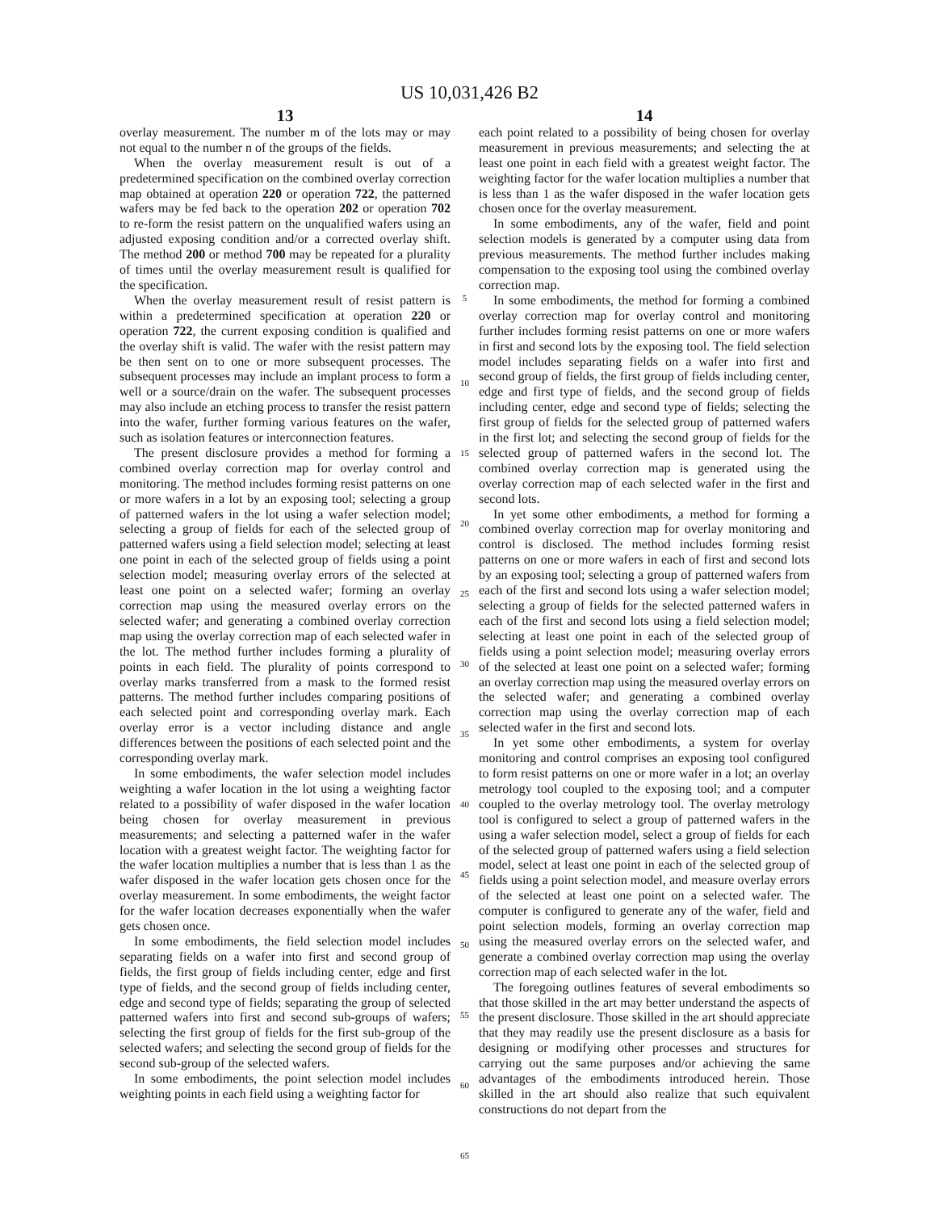US 10,031,426 B2
13
overlay measurement. The number m of the lots may or may not equal to the number n of the groups of the fields.
When the overlay measurement result is out of a predetermined specification on the combined overlay correction map obtained at operation 220 or operation 722, the patterned wafers may be fed back to the operation 202 or operation 702 to re-form the resist pattern on the unqualified wafers using an adjusted exposing condition and/or a corrected overlay shift. The method 200 or method 700 may be repeated for a plurality of times until the overlay measurement result is qualified for the specification.
When the overlay measurement result of resist pattern is within a predetermined specification at operation 220 or operation 722, the current exposing condition is qualified and the overlay shift is valid. The wafer with the resist pattern may be then sent on to one or more subsequent processes. The subsequent processes may include an implant process to form a well or a source/drain on the wafer. The subsequent processes may also include an etching process to transfer the resist pattern into the wafer, further forming various features on the wafer, such as isolation features or interconnection features.
The present disclosure provides a method for forming a combined overlay correction map for overlay control and monitoring. The method includes forming resist patterns on one or more wafers in a lot by an exposing tool; selecting a group of patterned wafers in the lot using a wafer selection model; selecting a group of fields for each of the selected group of patterned wafers using a field selection model; selecting at least one point in each of the selected group of fields using a point selection model; measuring overlay errors of the selected at least one point on a selected wafer; forming an overlay correction map using the measured overlay errors on the selected wafer; and generating a combined overlay correction map using the overlay correction map of each selected wafer in the lot. The method further includes forming a plurality of points in each field. The plurality of points correspond to overlay marks transferred from a mask to the formed resist patterns. The method further includes comparing positions of each selected point and corresponding overlay mark. Each overlay error is a vector including distance and angle differences between the positions of each selected point and the corresponding overlay mark.
In some embodiments, the wafer selection model includes weighting a wafer location in the lot using a weighting factor related to a possibility of wafer disposed in the wafer location being chosen for overlay measurement in previous measurements; and selecting a patterned wafer in the wafer location with a greatest weight factor. The weighting factor for the wafer location multiplies a number that is less than 1 as the wafer disposed in the wafer location gets chosen once for the overlay measurement. In some embodiments, the weight factor for the wafer location decreases exponentially when the wafer gets chosen once.
In some embodiments, the field selection model includes separating fields on a wafer into first and second group of fields, the first group of fields including center, edge and first type of fields, and the second group of fields including center, edge and second type of fields; separating the group of selected patterned wafers into first and second sub-groups of wafers; selecting the first group of fields for the first sub-group of the selected wafers; and selecting the second group of fields for the second sub-group of the selected wafers.
In some embodiments, the point selection model includes weighting points in each field using a weighting factor for
5
10
15
20
25
30
35
40
45
50
55
60
65
14
each point related to a possibility of being chosen for overlay measurement in previous measurements; and selecting the at least one point in each field with a greatest weight factor. The weighting factor for the wafer location multiplies a number that is less than 1 as the wafer disposed in the wafer location gets chosen once for the overlay measurement.
In some embodiments, any of the wafer, field and point selection models is generated by a computer using data from previous measurements. The method further includes making compensation to the exposing tool using the combined overlay correction map.
In some embodiments, the method for forming a combined overlay correction map for overlay control and monitoring further includes forming resist patterns on one or more wafers in first and second lots by the exposing tool. The field selection model includes separating fields on a wafer into first and second group of fields, the first group of fields including center, edge and first type of fields, and the second group of fields including center, edge and second type of fields; selecting the first group of fields for the selected group of patterned wafers in the first lot; and selecting the second group of fields for the selected group of patterned wafers in the second lot. The combined overlay correction map is generated using the overlay correction map of each selected wafer in the first and second lots.
In yet some other embodiments, a method for forming a combined overlay correction map for overlay monitoring and control is disclosed. The method includes forming resist patterns on one or more wafers in each of first and second lots by an exposing tool; selecting a group of patterned wafers from each of the first and second lots using a wafer selection model; selecting a group of fields for the selected patterned wafers in each of the first and second lots using a field selection model; selecting at least one point in each of the selected group of fields using a point selection model; measuring overlay errors of the selected at least one point on a selected wafer; forming an overlay correction map using the measured overlay errors on the selected wafer; and generating a combined overlay correction map using the overlay correction map of each selected wafer in the first and second lots.
In yet some other embodiments, a system for overlay monitoring and control comprises an exposing tool configured to form resist patterns on one or more wafer in a lot; an overlay metrology tool coupled to the exposing tool; and a computer coupled to the overlay metrology tool. The overlay metrology tool is configured to select a group of patterned wafers in the using a wafer selection model, select a group of fields for each of the selected group of patterned wafers using a field selection model, select at least one point in each of the selected group of fields using a point selection model, and measure overlay errors of the selected at least one point on a selected wafer. The computer is configured to generate any of the wafer, field and point selection models, forming an overlay correction map using the measured overlay errors on the selected wafer, and generate a combined overlay correction map using the overlay correction map of each selected wafer in the lot.
The foregoing outlines features of several embodiments so that those skilled in the art may better understand the aspects of the present disclosure. Those skilled in the art should appreciate that they may readily use the present disclosure as a basis for designing or modifying other processes and structures for carrying out the same purposes and/or achieving the same advantages of the embodiments introduced herein. Those skilled in the art should also realize that such equivalent constructions do not depart from the